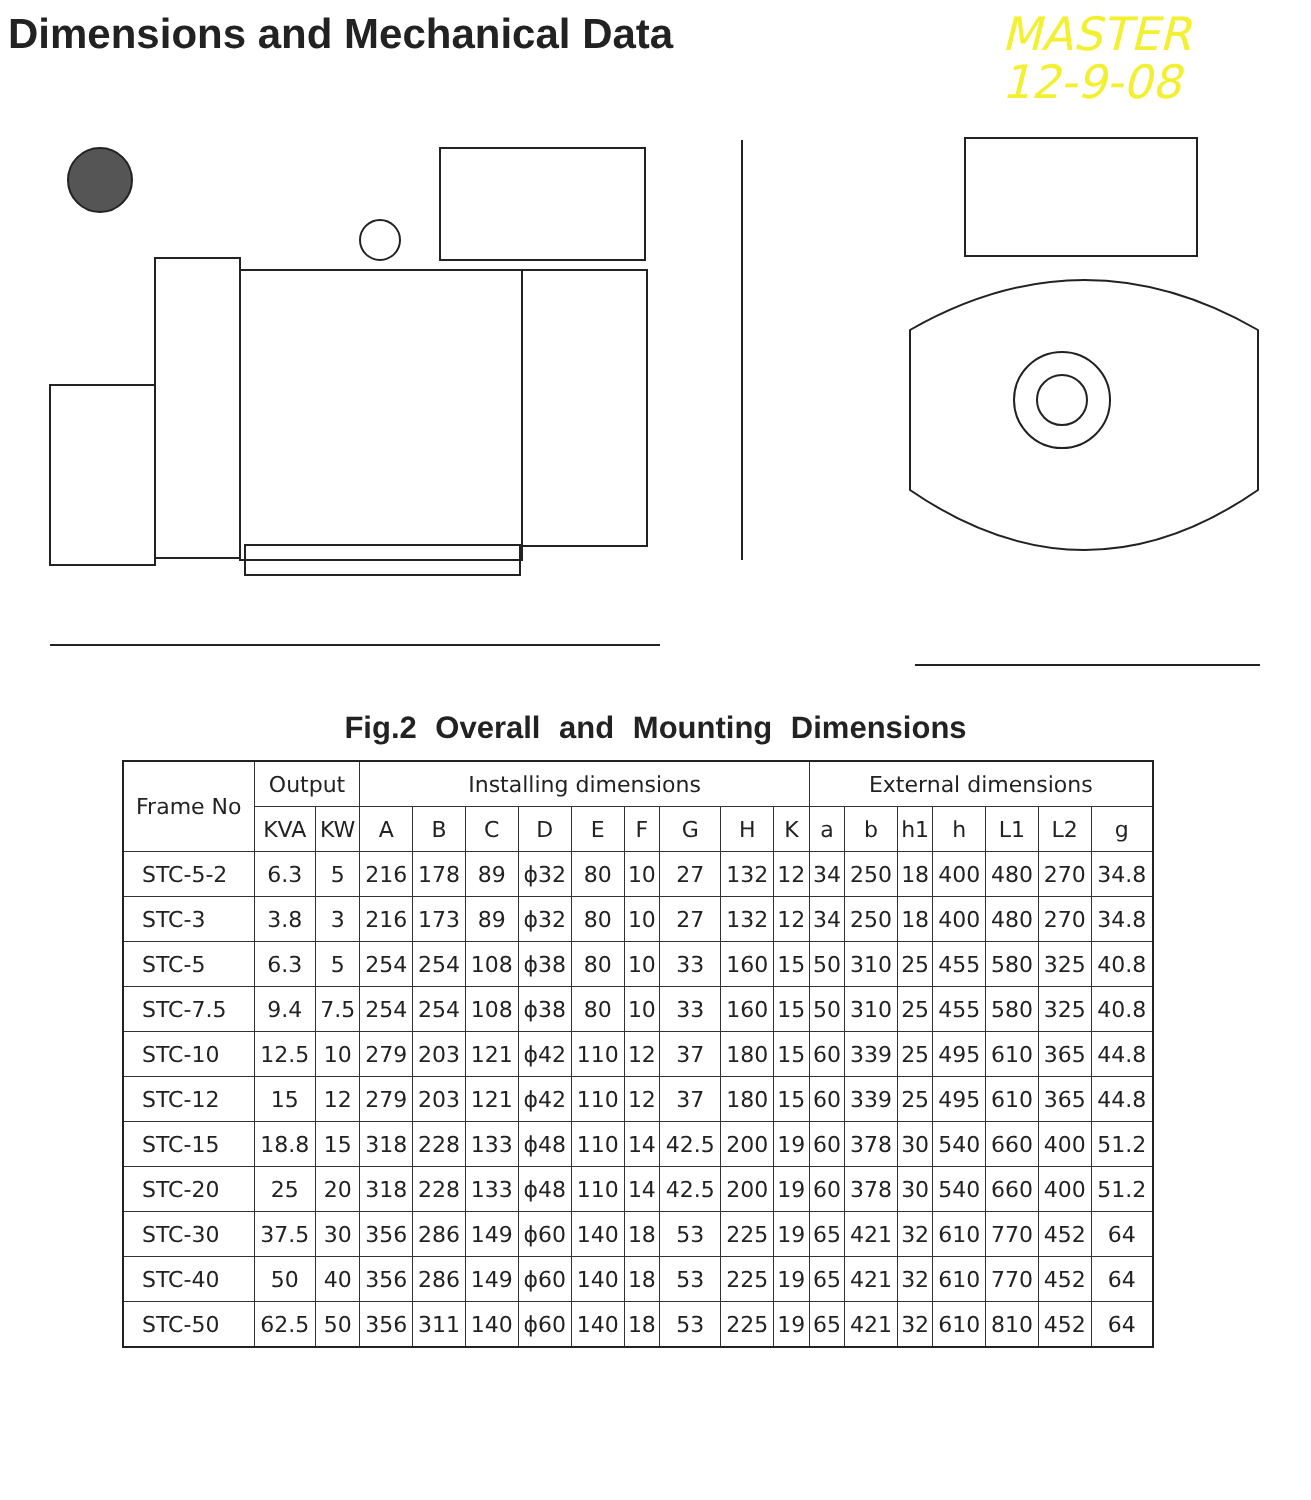Dimensions and Mechanical Data
MASTER
12-9-08
Fig.2 Overall and Mounting Dimensions
| Frame No | Output | | Installing dimensions | | | | | | | | | External dimensions | | | | | | |
| --- | --- | --- | --- | --- | --- | --- | --- | --- | --- | --- | --- | --- | --- | --- | --- | --- | --- | --- |
| | KVA | KW | A | B | C | D | E | F | G | H | K | a | b | h1 | h | L1 | L2 | g |
| STC-5-2 | 6.3 | 5 | 216 | 178 | 89 | ϕ32 | 80 | 10 | 27 | 132 | 12 | 34 | 250 | 18 | 400 | 480 | 270 | 34.8 |
| STC-3 | 3.8 | 3 | 216 | 173 | 89 | ϕ32 | 80 | 10 | 27 | 132 | 12 | 34 | 250 | 18 | 400 | 480 | 270 | 34.8 |
| STC-5 | 6.3 | 5 | 254 | 254 | 108 | ϕ38 | 80 | 10 | 33 | 160 | 15 | 50 | 310 | 25 | 455 | 580 | 325 | 40.8 |
| STC-7.5 | 9.4 | 7.5 | 254 | 254 | 108 | ϕ38 | 80 | 10 | 33 | 160 | 15 | 50 | 310 | 25 | 455 | 580 | 325 | 40.8 |
| STC-10 | 12.5 | 10 | 279 | 203 | 121 | ϕ42 | 110 | 12 | 37 | 180 | 15 | 60 | 339 | 25 | 495 | 610 | 365 | 44.8 |
| STC-12 | 15 | 12 | 279 | 203 | 121 | ϕ42 | 110 | 12 | 37 | 180 | 15 | 60 | 339 | 25 | 495 | 610 | 365 | 44.8 |
| STC-15 | 18.8 | 15 | 318 | 228 | 133 | ϕ48 | 110 | 14 | 42.5 | 200 | 19 | 60 | 378 | 30 | 540 | 660 | 400 | 51.2 |
| STC-20 | 25 | 20 | 318 | 228 | 133 | ϕ48 | 110 | 14 | 42.5 | 200 | 19 | 60 | 378 | 30 | 540 | 660 | 400 | 51.2 |
| STC-30 | 37.5 | 30 | 356 | 286 | 149 | ϕ60 | 140 | 18 | 53 | 225 | 19 | 65 | 421 | 32 | 610 | 770 | 452 | 64 |
| STC-40 | 50 | 40 | 356 | 286 | 149 | ϕ60 | 140 | 18 | 53 | 225 | 19 | 65 | 421 | 32 | 610 | 770 | 452 | 64 |
| STC-50 | 62.5 | 50 | 356 | 311 | 140 | ϕ60 | 140 | 18 | 53 | 225 | 19 | 65 | 421 | 32 | 610 | 810 | 452 | 64 |